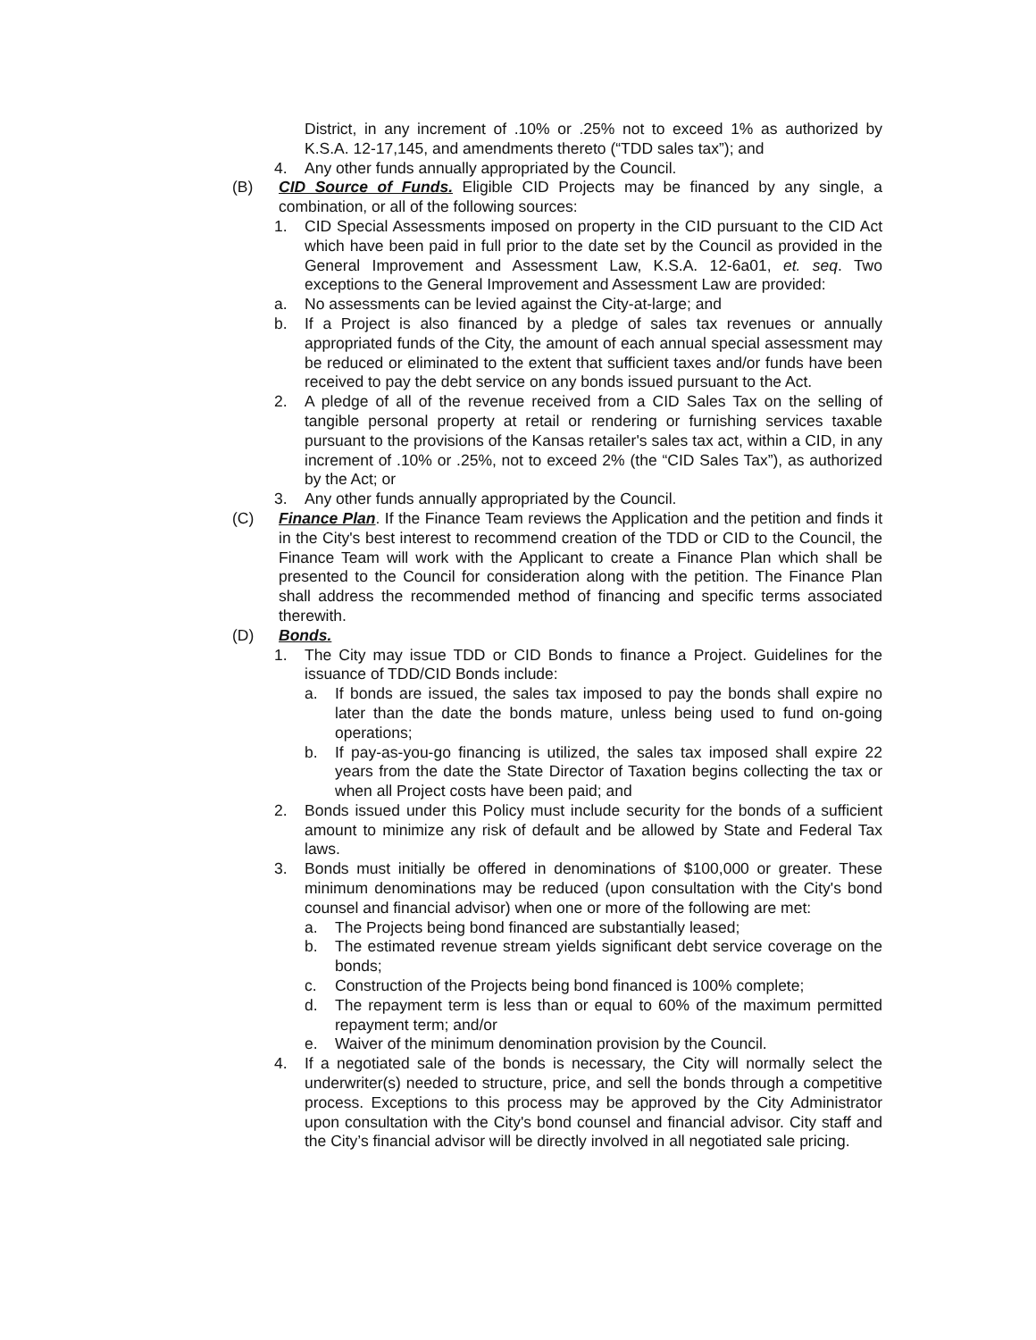District, in any increment of .10% or .25% not to exceed 1% as authorized by K.S.A. 12-17,145, and amendments thereto (“TDD sales tax”); and
4. Any other funds annually appropriated by the Council.
(B) CID Source of Funds. Eligible CID Projects may be financed by any single, a combination, or all of the following sources:
1. CID Special Assessments imposed on property in the CID pursuant to the CID Act which have been paid in full prior to the date set by the Council as provided in the General Improvement and Assessment Law, K.S.A. 12-6a01, et. seq. Two exceptions to the General Improvement and Assessment Law are provided:
a. No assessments can be levied against the City-at-large; and
b. If a Project is also financed by a pledge of sales tax revenues or annually appropriated funds of the City, the amount of each annual special assessment may be reduced or eliminated to the extent that sufficient taxes and/or funds have been received to pay the debt service on any bonds issued pursuant to the Act.
2. A pledge of all of the revenue received from a CID Sales Tax on the selling of tangible personal property at retail or rendering or furnishing services taxable pursuant to the provisions of the Kansas retailer's sales tax act, within a CID, in any increment of .10% or .25%, not to exceed 2% (the “CID Sales Tax”), as authorized by the Act; or
3. Any other funds annually appropriated by the Council.
(C) Finance Plan. If the Finance Team reviews the Application and the petition and finds it in the City's best interest to recommend creation of the TDD or CID to the Council, the Finance Team will work with the Applicant to create a Finance Plan which shall be presented to the Council for consideration along with the petition. The Finance Plan shall address the recommended method of financing and specific terms associated therewith.
(D) Bonds.
1. The City may issue TDD or CID Bonds to finance a Project. Guidelines for the issuance of TDD/CID Bonds include:
a. If bonds are issued, the sales tax imposed to pay the bonds shall expire no later than the date the bonds mature, unless being used to fund on-going operations;
b. If pay-as-you-go financing is utilized, the sales tax imposed shall expire 22 years from the date the State Director of Taxation begins collecting the tax or when all Project costs have been paid; and
2. Bonds issued under this Policy must include security for the bonds of a sufficient amount to minimize any risk of default and be allowed by State and Federal Tax laws.
3. Bonds must initially be offered in denominations of $100,000 or greater. These minimum denominations may be reduced (upon consultation with the City's bond counsel and financial advisor) when one or more of the following are met:
a. The Projects being bond financed are substantially leased;
b. The estimated revenue stream yields significant debt service coverage on the bonds;
c. Construction of the Projects being bond financed is 100% complete;
d. The repayment term is less than or equal to 60% of the maximum permitted repayment term; and/or
e. Waiver of the minimum denomination provision by the Council.
4. If a negotiated sale of the bonds is necessary, the City will normally select the underwriter(s) needed to structure, price, and sell the bonds through a competitive process. Exceptions to this process may be approved by the City Administrator upon consultation with the City's bond counsel and financial advisor. City staff and the City’s financial advisor will be directly involved in all negotiated sale pricing.